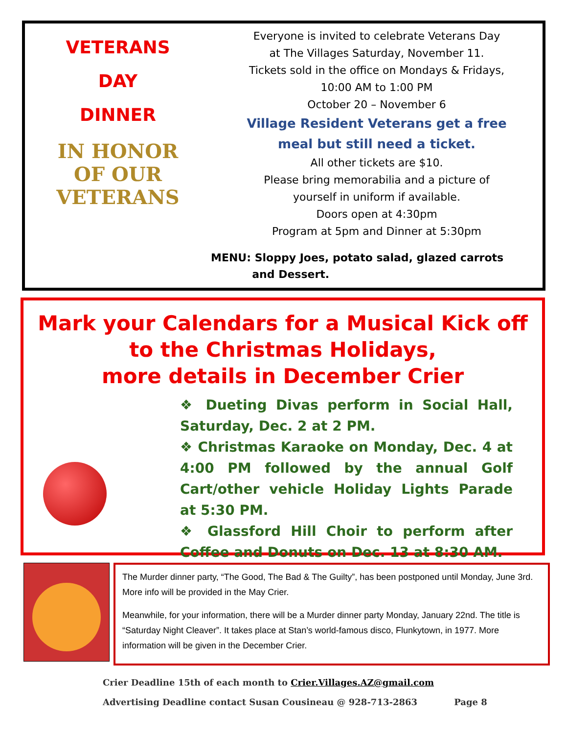VETERANS
DAY
DINNER
IN HONOR OF OUR
VETERANS
Everyone is invited to celebrate Veterans Day
at The Villages Saturday, November 11.
Tickets sold in the office on Mondays & Fridays,
10:00 AM to 1:00 PM
October 20 – November 6
Village Resident Veterans get a free
meal but still need a ticket.
All other tickets are $10.
Please bring memorabilia and a picture of
yourself in uniform if available.
Doors open at 4:30pm
Program at 5pm and Dinner at 5:30pm
MENU: Sloppy Joes, potato salad, glazed carrots
and Dessert.
Mark your Calendars for a Musical Kick off
to the Christmas Holidays,
more details in December Crier
❖ Dueting Divas perform in Social Hall, Saturday, Dec. 2 at 2 PM.
❖ Christmas Karaoke on Monday, Dec. 4 at 4:00 PM followed by the annual Golf Cart/other vehicle Holiday Lights Parade at 5:30 PM.
❖ Glassford Hill Choir to perform after Coffee and Donuts on Dec. 13 at 8:30 AM.
The Murder dinner party, “The Good, The Bad & The Guilty”, has been postponed until Monday, June 3rd. More info will be provided in the May Crier.
Meanwhile, for your information, there will be a Murder dinner party Monday, January 22nd. The title is “Saturday Night Cleaver”. It takes place at Stan’s world-famous disco, Flunkytown, in 1977. More information will be given in the December Crier.
Crier Deadline 15th of each month to Crier.Villages.AZ@gmail.com
Advertising Deadline contact Susan Cousineau @ 928-713-2863 Page 8